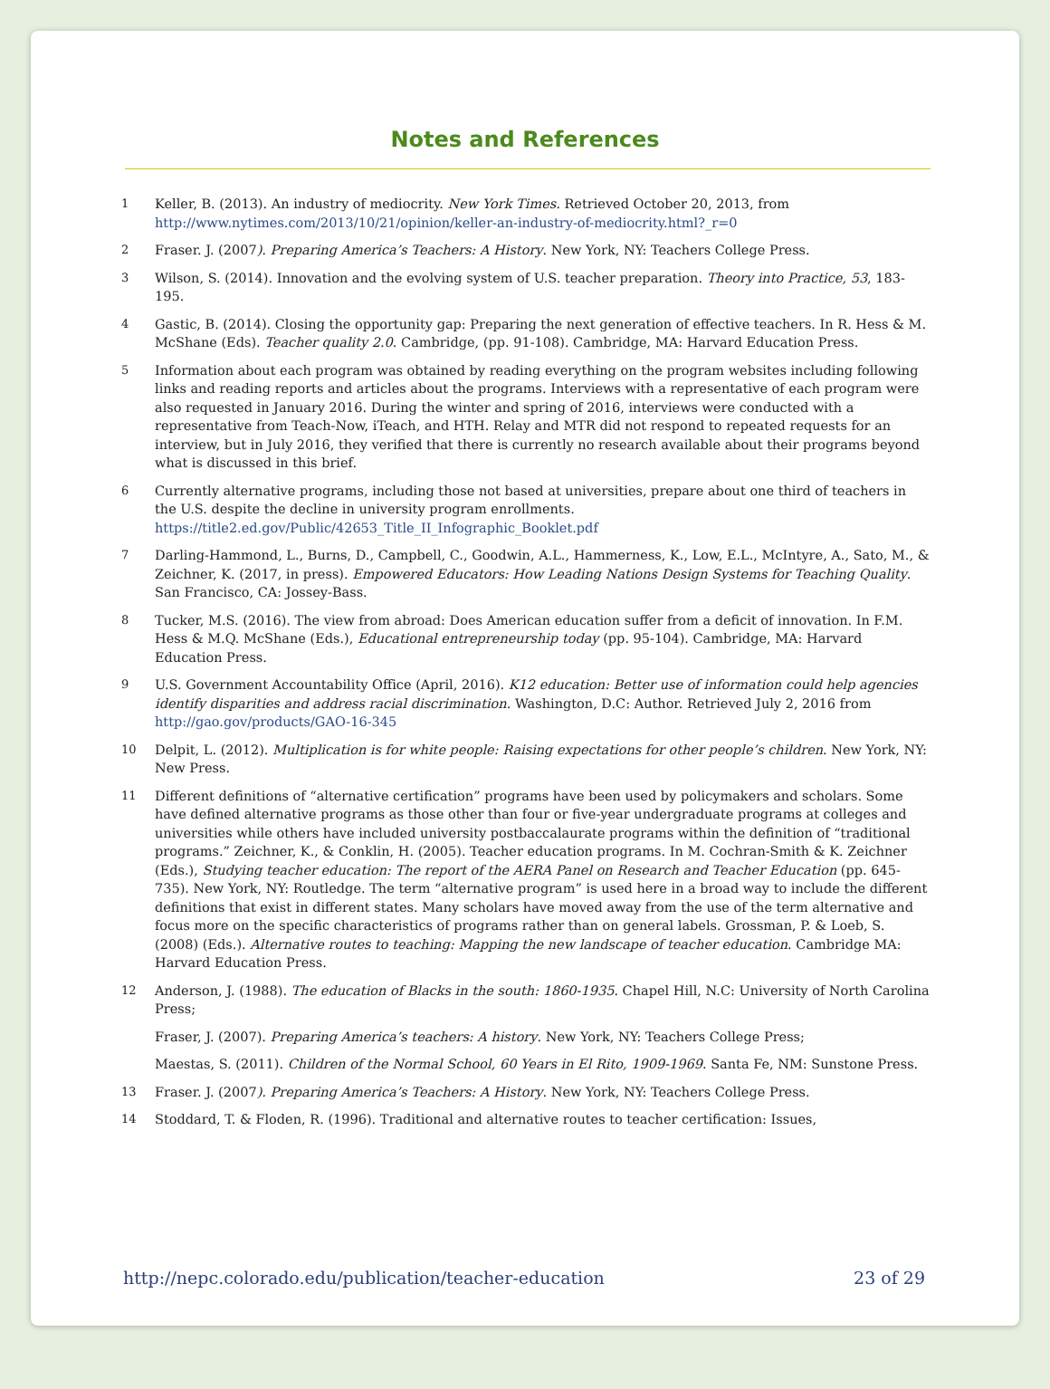Notes and References
1 Keller, B. (2013). An industry of mediocrity. New York Times. Retrieved October 20, 2013, from http://www.nytimes.com/2013/10/21/opinion/keller-an-industry-of-mediocrity.html?_r=0
2 Fraser. J. (2007). Preparing America’s Teachers: A History. New York, NY: Teachers College Press.
3 Wilson, S. (2014). Innovation and the evolving system of U.S. teacher preparation. Theory into Practice, 53, 183-195.
4 Gastic, B. (2014). Closing the opportunity gap: Preparing the next generation of effective teachers. In R. Hess & M. McShane (Eds). Teacher quality 2.0. Cambridge, (pp. 91-108). Cambridge, MA: Harvard Education Press.
5 Information about each program was obtained by reading everything on the program websites including following links and reading reports and articles about the programs. Interviews with a representative of each program were also requested in January 2016. During the winter and spring of 2016, interviews were conducted with a representative from Teach-Now, iTeach, and HTH. Relay and MTR did not respond to repeated requests for an interview, but in July 2016, they verified that there is currently no research available about their programs beyond what is discussed in this brief.
6 Currently alternative programs, including those not based at universities, prepare about one third of teachers in the U.S. despite the decline in university program enrollments. https://title2.ed.gov/Public/42653_Title_II_Infographic_Booklet.pdf
7 Darling-Hammond, L., Burns, D., Campbell, C., Goodwin, A.L., Hammerness, K., Low, E.L., McIntyre, A., Sato, M., & Zeichner, K. (2017, in press). Empowered Educators: How Leading Nations Design Systems for Teaching Quality. San Francisco, CA: Jossey-Bass.
8 Tucker, M.S. (2016). The view from abroad: Does American education suffer from a deficit of innovation. In F.M. Hess & M.Q. McShane (Eds.), Educational entrepreneurship today (pp. 95-104). Cambridge, MA: Harvard Education Press.
9 U.S. Government Accountability Office (April, 2016). K12 education: Better use of information could help agencies identify disparities and address racial discrimination. Washington, D.C: Author. Retrieved July 2, 2016 from http://gao.gov/products/GAO-16-345
10 Delpit, L. (2012). Multiplication is for white people: Raising expectations for other people’s children. New York, NY: New Press.
11 Different definitions of “alternative certification” programs have been used by policymakers and scholars. Some have defined alternative programs as those other than four or five-year undergraduate programs at colleges and universities while others have included university postbaccalaurate programs within the definition of “traditional programs.” Zeichner, K., & Conklin, H. (2005). Teacher education programs. In M. Cochran-Smith & K. Zeichner (Eds.), Studying teacher education: The report of the AERA Panel on Research and Teacher Education (pp. 645-735). New York, NY: Routledge. The term “alternative program” is used here in a broad way to include the different definitions that exist in different states. Many scholars have moved away from the use of the term alternative and focus more on the specific characteristics of programs rather than on general labels. Grossman, P. & Loeb, S. (2008) (Eds.). Alternative routes to teaching: Mapping the new landscape of teacher education. Cambridge MA: Harvard Education Press.
12 Anderson, J. (1988). The education of Blacks in the south: 1860-1935. Chapel Hill, N.C: University of North Carolina Press;
Fraser, J. (2007). Preparing America’s teachers: A history. New York, NY: Teachers College Press;
Maestas, S. (2011). Children of the Normal School, 60 Years in El Rito, 1909-1969. Santa Fe, NM: Sunstone Press.
13 Fraser. J. (2007). Preparing America’s Teachers: A History. New York, NY: Teachers College Press.
14 Stoddard, T. & Floden, R. (1996). Traditional and alternative routes to teacher certification: Issues,
http://nepc.colorado.edu/publication/teacher-education 23 of 29